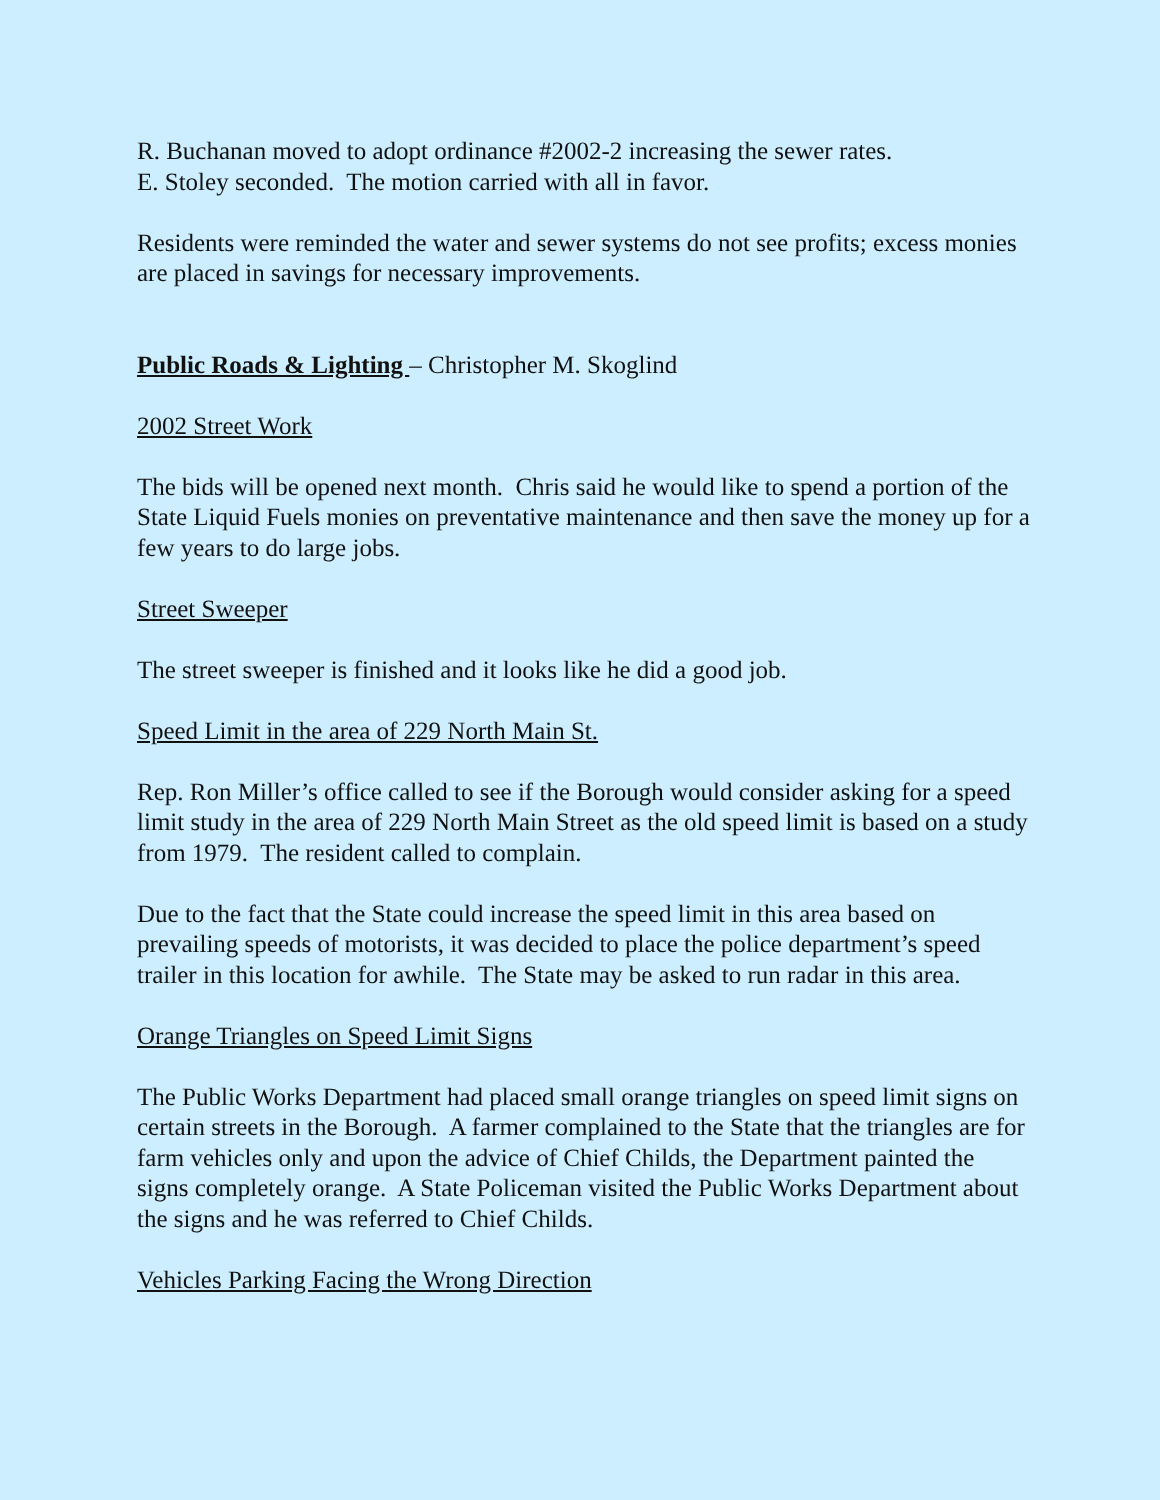R. Buchanan moved to adopt ordinance #2002-2 increasing the sewer rates.
E. Stoley seconded. The motion carried with all in favor.
Residents were reminded the water and sewer systems do not see profits; excess monies are placed in savings for necessary improvements.
Public Roads & Lighting – Christopher M. Skoglind
2002 Street Work
The bids will be opened next month. Chris said he would like to spend a portion of the State Liquid Fuels monies on preventative maintenance and then save the money up for a few years to do large jobs.
Street Sweeper
The street sweeper is finished and it looks like he did a good job.
Speed Limit in the area of 229 North Main St.
Rep. Ron Miller’s office called to see if the Borough would consider asking for a speed limit study in the area of 229 North Main Street as the old speed limit is based on a study from 1979. The resident called to complain.
Due to the fact that the State could increase the speed limit in this area based on prevailing speeds of motorists, it was decided to place the police department’s speed trailer in this location for awhile. The State may be asked to run radar in this area.
Orange Triangles on Speed Limit Signs
The Public Works Department had placed small orange triangles on speed limit signs on certain streets in the Borough. A farmer complained to the State that the triangles are for farm vehicles only and upon the advice of Chief Childs, the Department painted the signs completely orange. A State Policeman visited the Public Works Department about the signs and he was referred to Chief Childs.
Vehicles Parking Facing the Wrong Direction